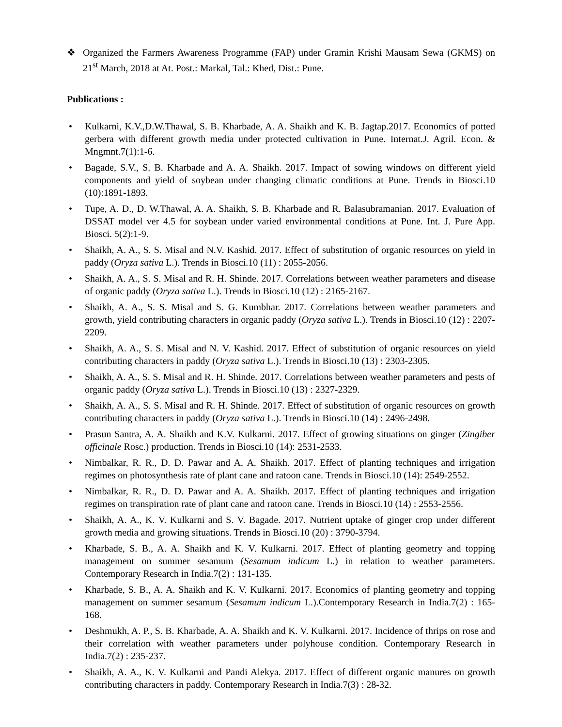❖ Organized the Farmers Awareness Programme (FAP) under Gramin Krishi Mausam Sewa (GKMS) on 21<sup>st</sup> March, 2018 at At. Post.: Markal, Tal.: Khed, Dist.: Pune.
Publications :
• Kulkarni, K.V.,D.W.Thawal, S. B. Kharbade, A. A. Shaikh and K. B. Jagtap.2017. Economics of potted gerbera with different growth media under protected cultivation in Pune. Internat.J. Agril. Econ. & Mngmnt.7(1):1-6.
• Bagade, S.V., S. B. Kharbade and A. A. Shaikh. 2017. Impact of sowing windows on different yield components and yield of soybean under changing climatic conditions at Pune. Trends in Biosci.10 (10):1891-1893.
• Tupe, A. D., D. W.Thawal, A. A. Shaikh, S. B. Kharbade and R. Balasubramanian. 2017. Evaluation of DSSAT model ver 4.5 for soybean under varied environmental conditions at Pune. Int. J. Pure App. Biosci. 5(2):1-9.
• Shaikh, A. A., S. S. Misal and N.V. Kashid. 2017. Effect of substitution of organic resources on yield in paddy (Oryza sativa L.). Trends in Biosci.10 (11) : 2055-2056.
• Shaikh, A. A., S. S. Misal and R. H. Shinde. 2017. Correlations between weather parameters and disease of organic paddy (Oryza sativa L.). Trends in Biosci.10 (12) : 2165-2167.
• Shaikh, A. A., S. S. Misal and S. G. Kumbhar. 2017. Correlations between weather parameters and growth, yield contributing characters in organic paddy (Oryza sativa L.). Trends in Biosci.10 (12) : 2207-2209.
• Shaikh, A. A., S. S. Misal and N. V. Kashid. 2017. Effect of substitution of organic resources on yield contributing characters in paddy (Oryza sativa L.). Trends in Biosci.10 (13) : 2303-2305.
• Shaikh, A. A., S. S. Misal and R. H. Shinde. 2017. Correlations between weather parameters and pests of organic paddy (Oryza sativa L.). Trends in Biosci.10 (13) : 2327-2329.
• Shaikh, A. A., S. S. Misal and R. H. Shinde. 2017. Effect of substitution of organic resources on growth contributing characters in paddy (Oryza sativa L.). Trends in Biosci.10 (14) : 2496-2498.
• Prasun Santra, A. A. Shaikh and K.V. Kulkarni. 2017. Effect of growing situations on ginger (Zingiber officinale Rosc.) production. Trends in Biosci.10 (14): 2531-2533.
• Nimbalkar, R. R., D. D. Pawar and A. A. Shaikh. 2017. Effect of planting techniques and irrigation regimes on photosynthesis rate of plant cane and ratoon cane. Trends in Biosci.10 (14): 2549-2552.
• Nimbalkar, R. R., D. D. Pawar and A. A. Shaikh. 2017. Effect of planting techniques and irrigation regimes on transpiration rate of plant cane and ratoon cane. Trends in Biosci.10 (14) : 2553-2556.
• Shaikh, A. A., K. V. Kulkarni and S. V. Bagade. 2017. Nutrient uptake of ginger crop under different growth media and growing situations. Trends in Biosci.10 (20) : 3790-3794.
• Kharbade, S. B., A. A. Shaikh and K. V. Kulkarni. 2017. Effect of planting geometry and topping management on summer sesamum (Sesamum indicum L.) in relation to weather parameters. Contemporary Research in India.7(2) : 131-135.
• Kharbade, S. B., A. A. Shaikh and K. V. Kulkarni. 2017. Economics of planting geometry and topping management on summer sesamum (Sesamum indicum L.).Contemporary Research in India.7(2) : 165-168.
• Deshmukh, A. P., S. B. Kharbade, A. A. Shaikh and K. V. Kulkarni. 2017. Incidence of thrips on rose and their correlation with weather parameters under polyhouse condition. Contemporary Research in India.7(2) : 235-237.
• Shaikh, A. A., K. V. Kulkarni and Pandi Alekya. 2017. Effect of different organic manures on growth contributing characters in paddy. Contemporary Research in India.7(3) : 28-32.